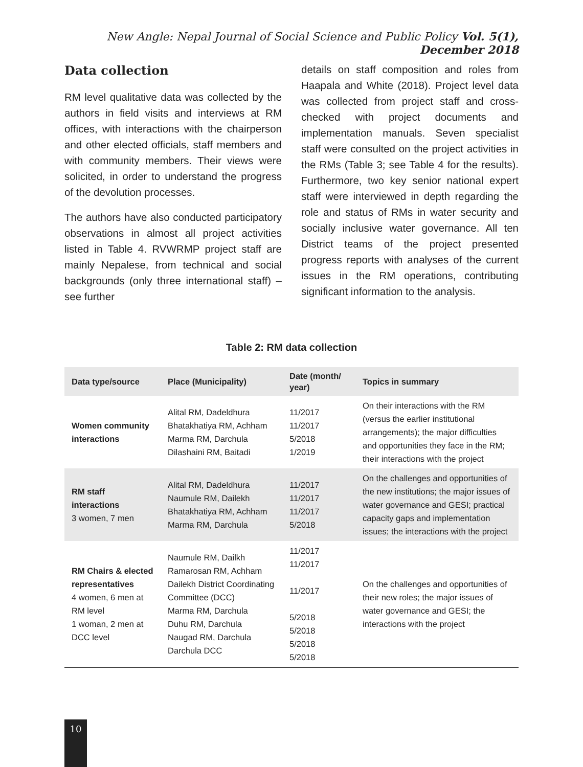New Angle: Nepal Journal of Social Science and Public Policy Vol. 5(1), December 2018
Data collection
RM level qualitative data was collected by the authors in field visits and interviews at RM offices, with interactions with the chairperson and other elected officials, staff members and with community members. Their views were solicited, in order to understand the progress of the devolution processes.
The authors have also conducted participatory observations in almost all project activities listed in Table 4. RVWRMP project staff are mainly Nepalese, from technical and social backgrounds (only three international staff) – see further
details on staff composition and roles from Haapala and White (2018). Project level data was collected from project staff and cross-checked with project documents and implementation manuals. Seven specialist staff were consulted on the project activities in the RMs (Table 3; see Table 4 for the results). Furthermore, two key senior national expert staff were interviewed in depth regarding the role and status of RMs in water security and socially inclusive water governance. All ten District teams of the project presented progress reports with analyses of the current issues in the RM operations, contributing significant information to the analysis.
Table 2: RM data collection
| Data type/source | Place (Municipality) | Date (month/ year) | Topics in summary |
| --- | --- | --- | --- |
| Women community interactions | Alital RM, Dadeldhura Bhatakhatiya RM, Achham Marma RM, Darchula Dilashaini RM, Baitadi | 11/2017 11/2017 5/2018 1/2019 | On their interactions with the RM (versus the earlier institutional arrangements); the major difficulties and opportunities they face in the RM; their interactions with the project |
| RM staff interactions 3 women, 7 men | Alital RM, Dadeldhura Naumule RM, Dailekh Bhatakhatiya RM, Achham Marma RM, Darchula | 11/2017 11/2017 11/2017 5/2018 | On the challenges and opportunities of the new institutions; the major issues of water governance and GESI; practical capacity gaps and implementation issues; the interactions with the project |
| RM Chairs & elected representatives 4 women, 6 men at RM level 1 woman, 2 men at DCC level | Naumule RM, Dailkh Ramarosan RM, Achham Dailekh District Coordinating Committee (DCC) Marma RM, Darchula Duhu RM, Darchula Naugad RM, Darchula Darchula DCC | 11/2017 11/2017 11/2017 5/2018 5/2018 5/2018 5/2018 | On the challenges and opportunities of their new roles; the major issues of water governance and GESI; the interactions with the project |
10